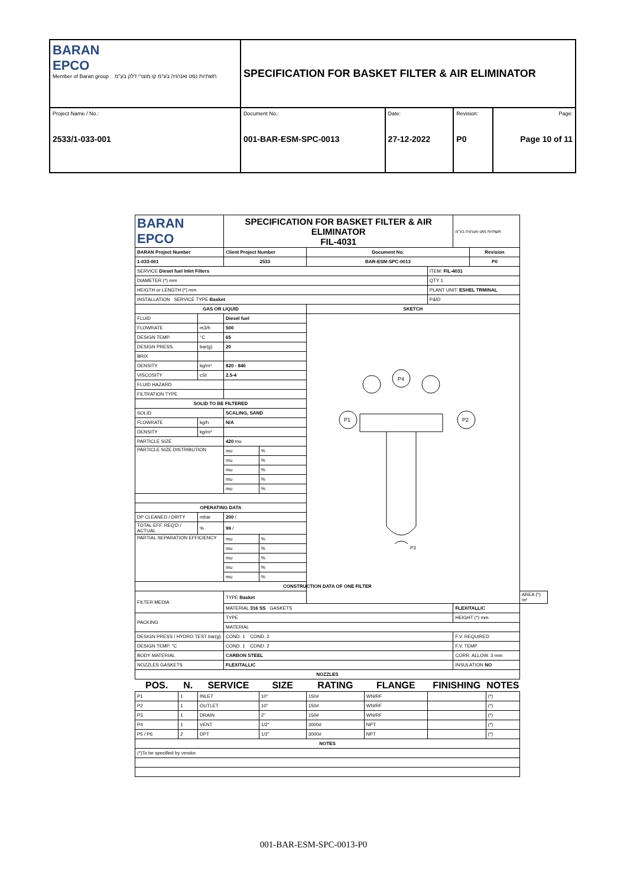| BARAN EPCO Member of Baran group תשתיות נפט ואנרגיה בע"מ קו מוצרי דלק בע"מ | SPECIFICATION FOR BASKET FILTER & AIR ELIMINATOR | | | |
| Project Name / No.: 2533/1-033-001 | Document No.: 001-BAR-ESM-SPC-0013 | Date: 27-12-2022 | Revision: P0 | Page: Page 10 of 11 |
| BARAN EPCO | | | SPECIFICATION FOR BASKET FILTER & AIR ELIMINATOR FIL-4031 | | | | | תשתיות נפט ואנרגיה בע"מ | | | |
| BARAN Project Number | | | Client Project Number | | Document No. | | | | Revision | | |
| 1-033-001 | | | 2533 | | BAR-ESM-SPC-0013 | | | | P0 | | |
| SERVICE Diesel fuel Inlet Filters | | | | | | | ITEM: FIL-4031 | | | | |
| DIAMETER (*) mm | | | | | | | QTY 1 | | | | |
| HEIGTH or LENGTH (*) mm | | | | | | | PLANT UNIT: ESHEL TRMINAL | | | | |
| INSTALLATION SERVICE TYPE Basket | | | | | | | P&ID | | | | |
| GAS OR LIQUID | | | | | SKETCH | | | | | | |
| FLUID | | | Diesel fuel | | P4 P1 P2 P3 | | | | | | |
| FLOWRATE | | m3/h | 500 | | | | | | | | |
| DESIGN TEMP. | | °C | 65 | | | | | | | | |
| DESIGN PRESS. | | bar(g) | 20 | | | | | | | | |
| BRIX | | | | | | | | | | | |
| DENSITY | | kg/m³ | 820 - 840 | | | | | | | | |
| VISCOSITY | | cSt | 2.5-4 | | | | | | | | |
| FLUID HAZARD | | | | | | | | | | | |
| FILTRATION TYPE | | | | | | | | | | | |
| SOLID TO BE FILTERED | | | | | | | | | | | |
| SOLID | | | SCALING, SAND | | | | | | | | |
| FLOWRATE | | kg/h | N/A | | | | | | | | |
| DENSITY | | kg/m³ | | | | | | | | | |
| PARTICLE SIZE | | | 420 mu | | | | | | | | |
| PARTICLE SIZE DISTRIBUTION | | | mu | % | | | | | | | |
| | | | mu | % | | | | | | | |
| | | | mu | % | | | | | | | |
| | | | mu | % | | | | | | | |
| | | | mu | % | | | | | | | |
| OPERATING DATA | | | | | | | | | | | |
| DP CLEANED / DIRTY | | mbar | 200 / | | | | | | | | |
| TOTAL EFF. REQ'D / ACTUAL | | % | 99 / | | | | | | | | |
| PARTIAL SEPARATION EFFICIENCY | | | mu | % | | | | | | | |
| | | | mu | % | | | | | | | |
| | | | mu | % | | | | | | | |
| | | | mu | % | | | | | | | |
| | | | mu | % | | | | | | | |
| CONSTRUCTION DATA OF ONE FILTER | | | | | | | | | | | |
| FILTER MEDIA | | | TYPE Basket | | | | | | | | AREA (*) m² |
| | | | MATERIAL 316 SS GASKETS | | | | | FLEXITALLIC | | | |
| PACKING | | | TYPE | | | | | HEIGHT (*) mm | | | |
| | | | MATERIAL | | | | | | | | |
| DESIGN PRESS / HYDRO TEST bar(g) | | | COND. 1 COND. 2 | | | | | F.V. REQUIRED | | | |
| DESIGN TEMP. °C | | | COND. 1 COND. 2 | | | | | F.V. TEMP | | | |
| BODY MATERIAL | | | CARBON STEEL | | | | | CORR. ALLOW. 3 mm | | | |
| NOZZLES GASKETS | | | FLEXITALLIC | | | | | INSULATION NO | | | |
| NOZZLES | | | | | | | | | | | |
| POS. | N. | SERVICE | | SIZE | RATING | FLANGE | FINISHING | | | NOTES | |
| P1 | 1 | INLET | | 10" | 150# | WN/RF | | | | (*) | |
| P2 | 1 | OUTLET | | 10" | 150# | WN/RF | | | | (*) | |
| P3 | 1 | DRAIN | | 2" | 150# | WN/RF | | | | (*) | |
| P4 | 1 | VENT | | 1/2" | 3000# | NPT | | | | (*) | |
| P5 / P6 | 2 | DPT | | 1/2" | 3000# | NPT | | | | (*) | |
| NOTES | | | | | | | | | | | |
| (*)To be specified by vendor. | | | | | | | | | | | |
001-BAR-ESM-SPC-0013-P0